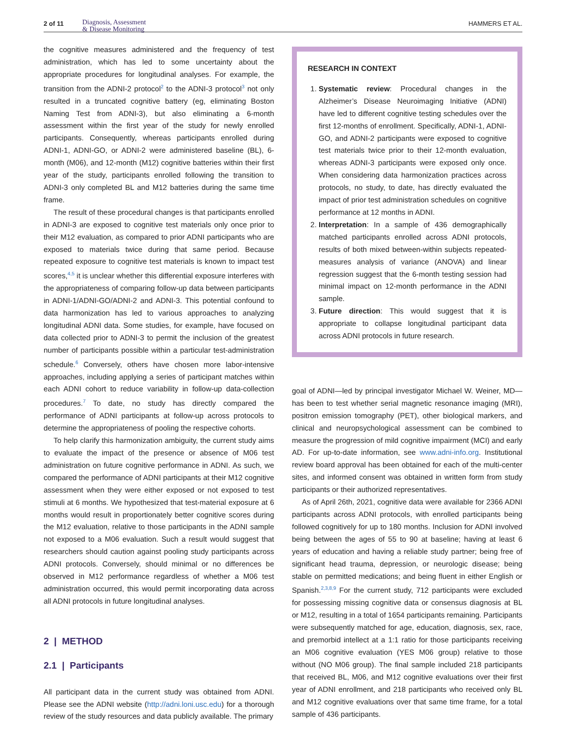2 of 11 Diagnosis, Assessment
& Disease Monitoring
HAMMERS ET AL.
the cognitive measures administered and the frequency of test administration, which has led to some uncertainty about the appropriate procedures for longitudinal analyses. For example, the transition from the ADNI-2 protocol<sup>2</sup> to the ADNI-3 protocol<sup>3</sup> not only resulted in a truncated cognitive battery (eg, eliminating Boston Naming Test from ADNI-3), but also eliminating a 6-month assessment within the first year of the study for newly enrolled participants. Consequently, whereas participants enrolled during ADNI-1, ADNI-GO, or ADNI-2 were administered baseline (BL), 6-month (M06), and 12-month (M12) cognitive batteries within their first year of the study, participants enrolled following the transition to ADNI-3 only completed BL and M12 batteries during the same time frame.
The result of these procedural changes is that participants enrolled in ADNI-3 are exposed to cognitive test materials only once prior to their M12 evaluation, as compared to prior ADNI participants who are exposed to materials twice during that same period. Because repeated exposure to cognitive test materials is known to impact test scores,<sup>4,5</sup> it is unclear whether this differential exposure interferes with the appropriateness of comparing follow-up data between participants in ADNI-1/ADNI-GO/ADNI-2 and ADNI-3. This potential confound to data harmonization has led to various approaches to analyzing longitudinal ADNI data. Some studies, for example, have focused on data collected prior to ADNI-3 to permit the inclusion of the greatest number of participants possible within a particular test-administration schedule.<sup>6</sup> Conversely, others have chosen more labor-intensive approaches, including applying a series of participant matches within each ADNI cohort to reduce variability in follow-up data-collection procedures.<sup>7</sup> To date, no study has directly compared the performance of ADNI participants at follow-up across protocols to determine the appropriateness of pooling the respective cohorts.
To help clarify this harmonization ambiguity, the current study aims to evaluate the impact of the presence or absence of M06 test administration on future cognitive performance in ADNI. As such, we compared the performance of ADNI participants at their M12 cognitive assessment when they were either exposed or not exposed to test stimuli at 6 months. We hypothesized that test-material exposure at 6 months would result in proportionately better cognitive scores during the M12 evaluation, relative to those participants in the ADNI sample not exposed to a M06 evaluation. Such a result would suggest that researchers should caution against pooling study participants across ADNI protocols. Conversely, should minimal or no differences be observed in M12 performance regardless of whether a M06 test administration occurred, this would permit incorporating data across all ADNI protocols in future longitudinal analyses.
2 | METHOD
2.1 | Participants
All participant data in the current study was obtained from ADNI. Please see the ADNI website (http://adni.loni.usc.edu) for a thorough review of the study resources and data publicly available. The primary
RESEARCH IN CONTEXT
1. Systematic review: Procedural changes in the Alzheimer’s Disease Neuroimaging Initiative (ADNI) have led to different cognitive testing schedules over the first 12-months of enrollment. Specifically, ADNI-1, ADNI-GO, and ADNI-2 participants were exposed to cognitive test materials twice prior to their 12-month evaluation, whereas ADNI-3 participants were exposed only once. When considering data harmonization practices across protocols, no study, to date, has directly evaluated the impact of prior test administration schedules on cognitive performance at 12 months in ADNI.
2. Interpretation: In a sample of 436 demographically matched participants enrolled across ADNI protocols, results of both mixed between-within subjects repeated-measures analysis of variance (ANOVA) and linear regression suggest that the 6-month testing session had minimal impact on 12-month performance in the ADNI sample.
3. Future direction: This would suggest that it is appropriate to collapse longitudinal participant data across ADNI protocols in future research.
goal of ADNI—led by principal investigator Michael W. Weiner, MD—has been to test whether serial magnetic resonance imaging (MRI), positron emission tomography (PET), other biological markers, and clinical and neuropsychological assessment can be combined to measure the progression of mild cognitive impairment (MCI) and early AD. For up-to-date information, see www.adni-info.org. Institutional review board approval has been obtained for each of the multi-center sites, and informed consent was obtained in written form from study participants or their authorized representatives.
As of April 26th, 2021, cognitive data were available for 2366 ADNI participants across ADNI protocols, with enrolled participants being followed cognitively for up to 180 months. Inclusion for ADNI involved being between the ages of 55 to 90 at baseline; having at least 6 years of education and having a reliable study partner; being free of significant head trauma, depression, or neurologic disease; being stable on permitted medications; and being fluent in either English or Spanish.<sup>2,3,8,9</sup> For the current study, 712 participants were excluded for possessing missing cognitive data or consensus diagnosis at BL or M12, resulting in a total of 1654 participants remaining. Participants were subsequently matched for age, education, diagnosis, sex, race, and premorbid intellect at a 1:1 ratio for those participants receiving an M06 cognitive evaluation (YES M06 group) relative to those without (NO M06 group). The final sample included 218 participants that received BL, M06, and M12 cognitive evaluations over their first year of ADNI enrollment, and 218 participants who received only BL and M12 cognitive evaluations over that same time frame, for a total sample of 436 participants.